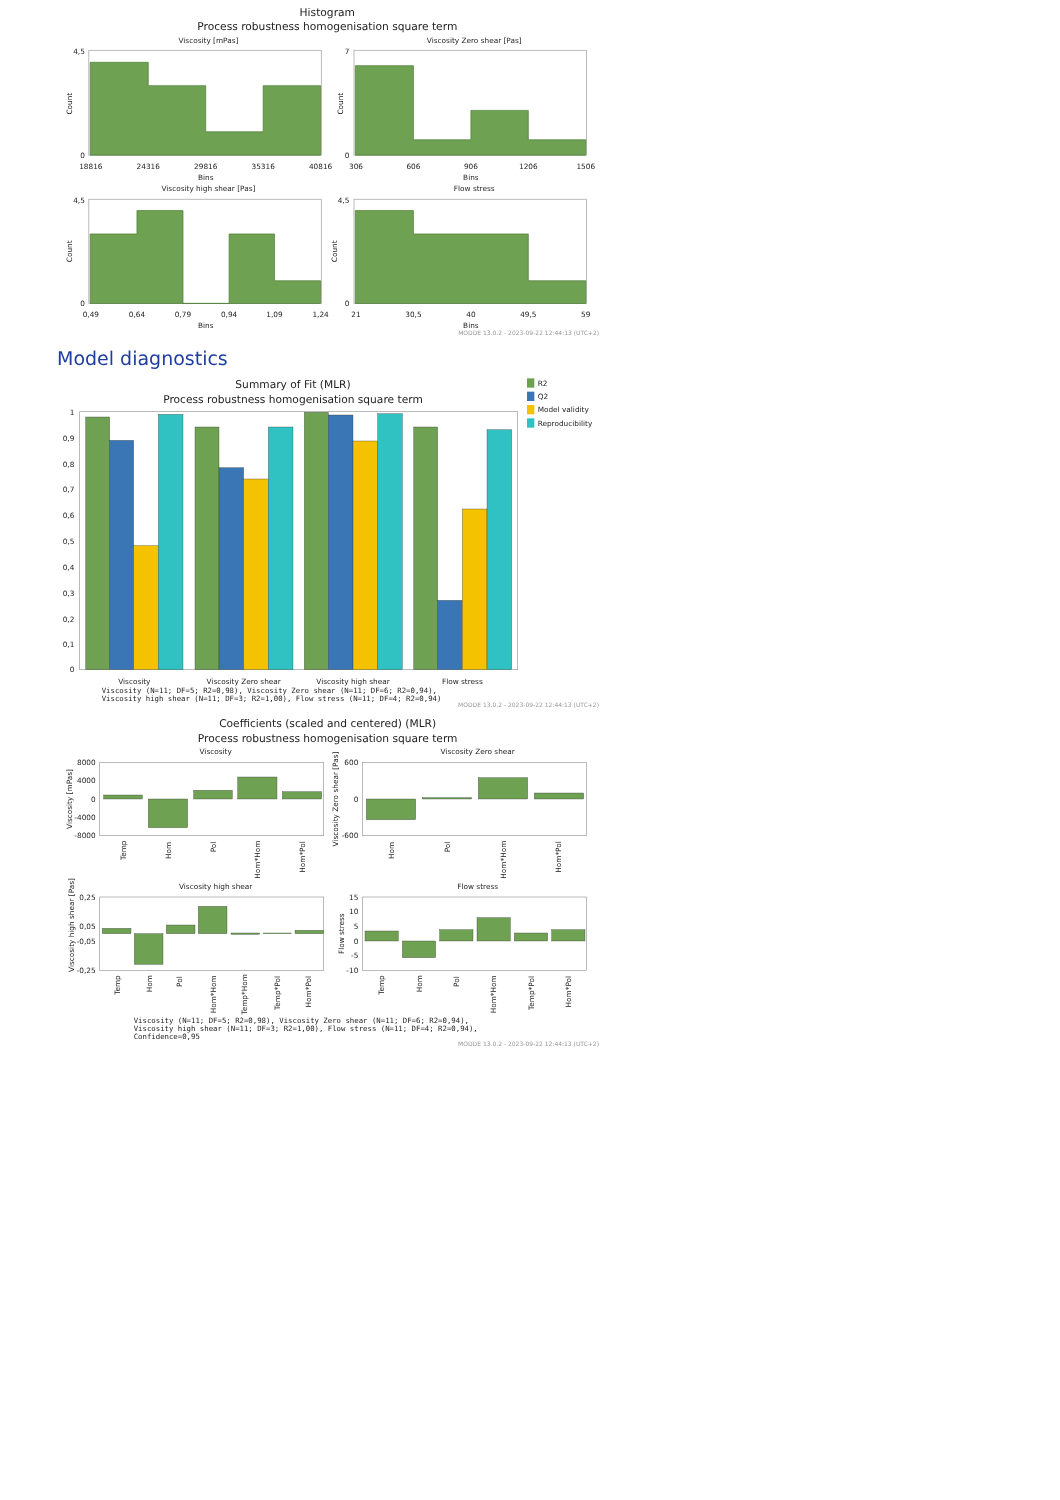Histogram
Process robustness homogenisation square term
Viscosity [mPas]
4,5
0
Count
18816
24316
29816
35316
40816
Bins
Viscosity Zero shear [Pas]
7
0
Count
306
606
906
1206
1506
Bins
Viscosity high shear [Pas]
4,5
0
Count
0,49
0,64
0,79
0,94
1,09
1,24
Bins
Flow stress
4,5
0
Count
21
30,5
40
49,5
59
Bins
MODDE 13.0.2 - 2023-09-22 12:44:13 (UTC+2)
Model diagnostics
Summary of Fit (MLR)
Process robustness homogenisation square term
R2
Q2
Model validity
Reproducibility
1
0,9
0,8
0,7
0,6
0,5
0,4
0,3
0,2
0,1
0
Viscosity
Viscosity Zero shear
Viscosity high shear
Flow stress
Viscosity (N=11; DF=5; R2=0,98), Viscosity Zero shear (N=11; DF=6; R2=0,94),
Viscosity high shear (N=11; DF=3; R2=1,00), Flow stress (N=11; DF=4; R2=0,94)
MODDE 13.0.2 - 2023-09-22 12:44:13 (UTC+2)
Coefficients (scaled and centered) (MLR)
Process robustness homogenisation square term
Viscosity
8000
4000
0
-4000
-8000
Viscosity [mPas]
Temp
Hom
Pol
Hom*Hom
Hom*Pol
Viscosity Zero shear
600
0
-600
Viscosity Zero shear [Pas]
Hom
Pol
Hom*Hom
Hom*Pol
Viscosity high shear
0,25
0,05
-0,05
-0,25
Viscosity high shear [Pas]
Temp
Hom
Pol
Hom*Hom
Temp*Hom
Temp*Pol
Hom*Pol
Flow stress
15
10
5
0
-5
-10
Flow stress
Temp
Hom
Pol
Hom*Hom
Temp*Pol
Hom*Pol
Viscosity (N=11; DF=5; R2=0,98), Viscosity Zero shear (N=11; DF=6; R2=0,94),
Viscosity high shear (N=11; DF=3; R2=1,00), Flow stress (N=11; DF=4; R2=0,94),
Confidence=0,95
MODDE 13.0.2 - 2023-09-22 12:44:13 (UTC+2)